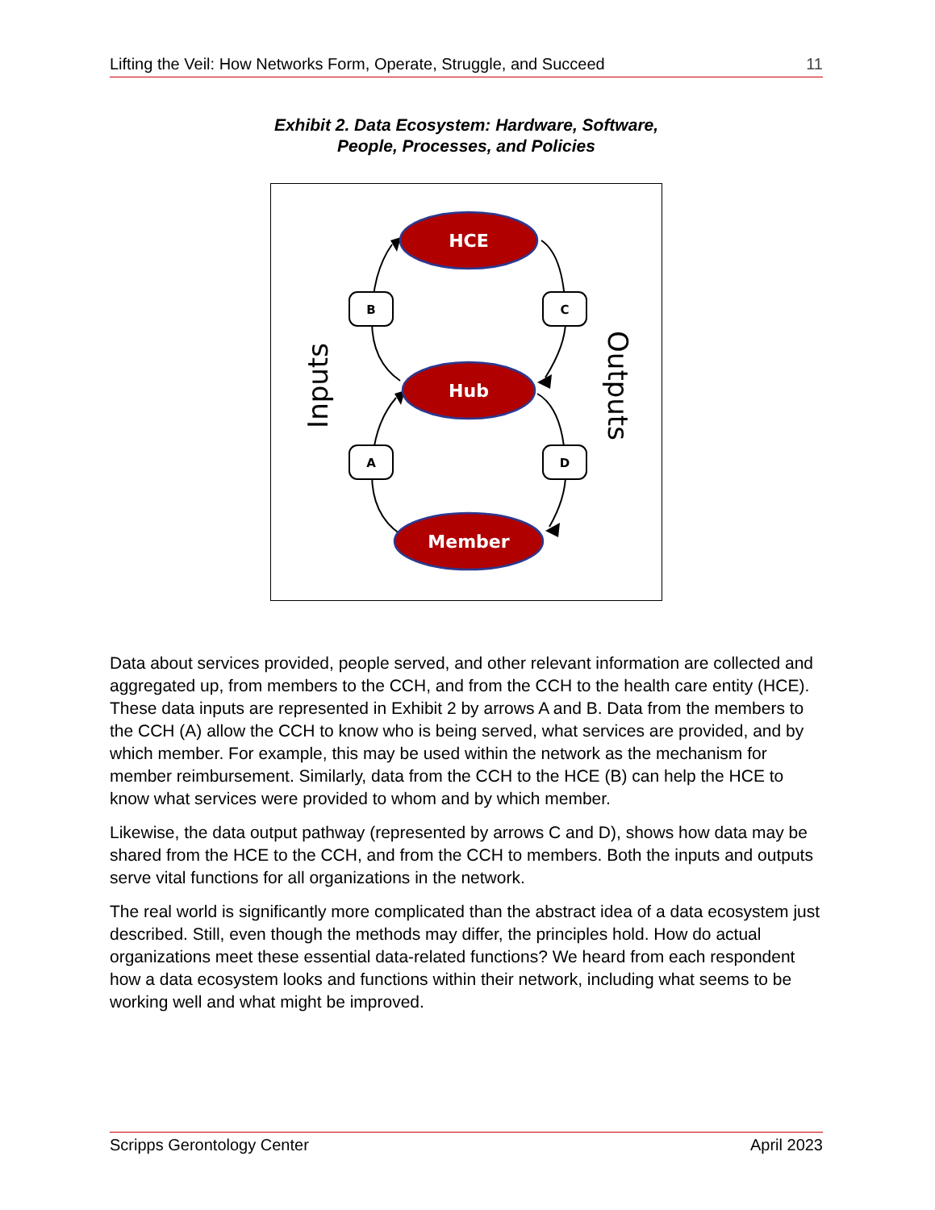Lifting the Veil: How Networks Form, Operate, Struggle, and Succeed 11
Exhibit 2. Data Ecosystem: Hardware, Software,
People, Processes, and Policies
HCE
Hub
Member
B
C
A
D
Inputs
Outputs
Data about services provided, people served, and other relevant information are collected and aggregated up, from members to the CCH, and from the CCH to the health care entity (HCE). These data inputs are represented in Exhibit 2 by arrows A and B. Data from the members to the CCH (A) allow the CCH to know who is being served, what services are provided, and by which member. For example, this may be used within the network as the mechanism for member reimbursement. Similarly, data from the CCH to the HCE (B) can help the HCE to know what services were provided to whom and by which member.
Likewise, the data output pathway (represented by arrows C and D), shows how data may be shared from the HCE to the CCH, and from the CCH to members. Both the inputs and outputs serve vital functions for all organizations in the network.
The real world is significantly more complicated than the abstract idea of a data ecosystem just described. Still, even though the methods may differ, the principles hold. How do actual organizations meet these essential data-related functions? We heard from each respondent how a data ecosystem looks and functions within their network, including what seems to be working well and what might be improved.
Scripps Gerontology Center April 2023